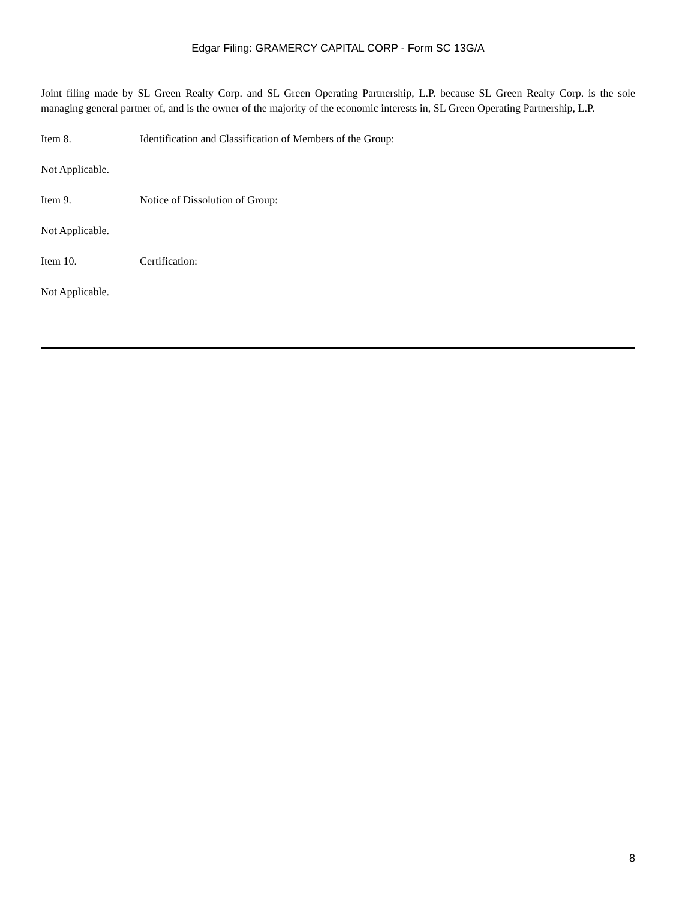Edgar Filing: GRAMERCY CAPITAL CORP - Form SC 13G/A
Joint filing made by SL Green Realty Corp. and SL Green Operating Partnership, L.P. because SL Green Realty Corp. is the sole managing general partner of, and is the owner of the majority of the economic interests in, SL Green Operating Partnership, L.P.
Item 8. Identification and Classification of Members of the Group:
Not Applicable.
Item 9. Notice of Dissolution of Group:
Not Applicable.
Item 10. Certification:
Not Applicable.
8